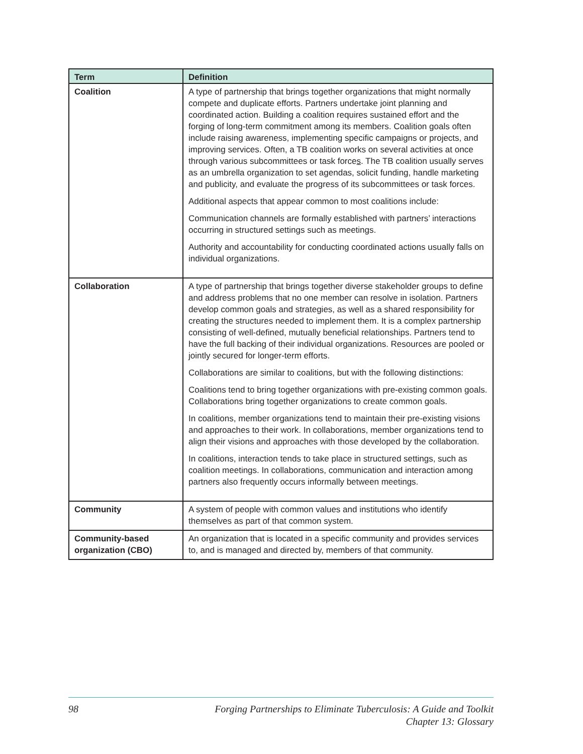| Term | Definition |
| --- | --- |
| Coalition | A type of partnership that brings together organizations that might normally compete and duplicate efforts. Partners undertake joint planning and coordinated action. Building a coalition requires sustained effort and the forging of long-term commitment among its members. Coalition goals often include raising awareness, implementing specific campaigns or projects, and improving services. Often, a TB coalition works on several activities at once through various subcommittees or task force s . The TB coalition usually serves as an umbrella organization to set agendas, solicit funding, handle marketing and publicity, and evaluate the progress of its subcommittees or task forces. Additional aspects that appear common to most coalitions include: Communication channels are formally established with partners’ interactions occurring in structured settings such as meetings. Authority and accountability for conducting coordinated actions usually falls on individual organizations. |
| Collaboration | A type of partnership that brings together diverse stakeholder groups to define and address problems that no one member can resolve in isolation. Partners develop common goals and strategies, as well as a shared responsibility for creating the structures needed to implement them. It is a complex partnership consisting of well-defined, mutually beneficial relationships. Partners tend to have the full backing of their individual organizations. Resources are pooled or jointly secured for longer-term efforts. Collaborations are similar to coalitions, but with the following distinctions: Coalitions tend to bring together organizations with pre-existing common goals. Collaborations bring together organizations to create common goals. In coalitions, member organizations tend to maintain their pre-existing visions and approaches to their work. In collaborations, member organizations tend to align their visions and approaches with those developed by the collaboration. In coalitions, interaction tends to take place in structured settings, such as coalition meetings. In collaborations, communication and interaction among partners also frequently occurs informally between meetings. |
| Community | A system of people with common values and institutions who identify themselves as part of that common system. |
| Community-based organization (CBO) | An organization that is located in a specific community and provides services to, and is managed and directed by, members of that community. |
98 Forging Partnerships to Eliminate Tuberculosis: A Guide and Toolkit
Chapter 13: Glossary